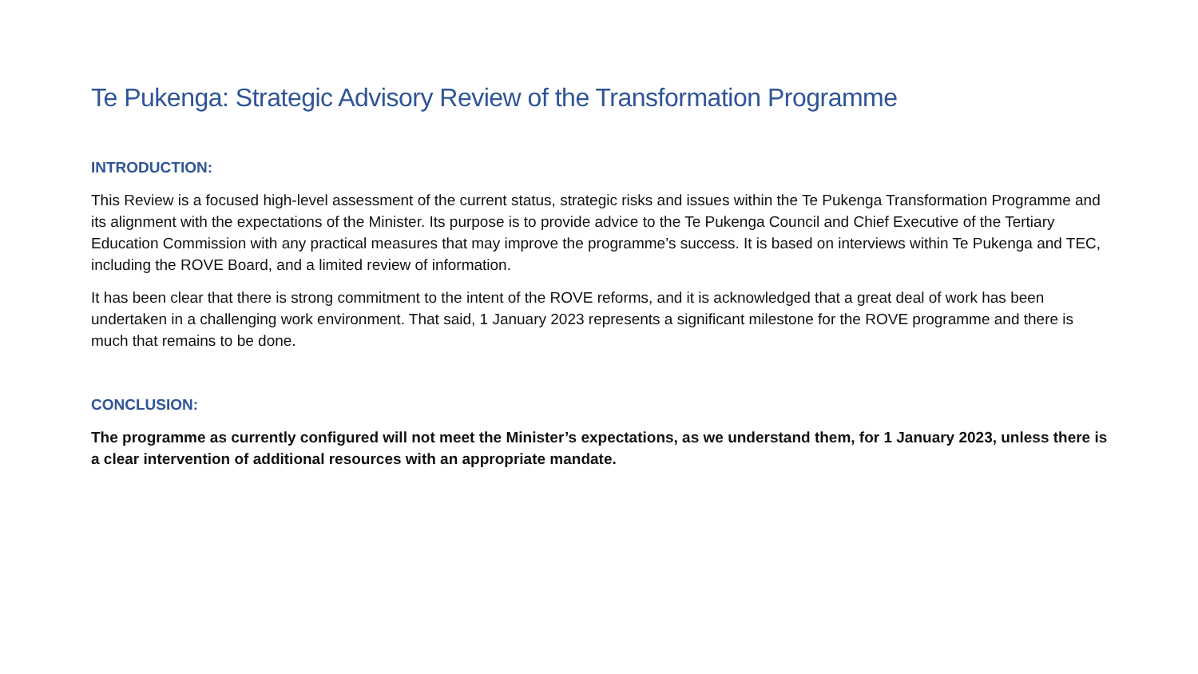Te Pukenga: Strategic Advisory Review of the Transformation Programme
INTRODUCTION:
This Review is a focused high-level assessment of the current status, strategic risks and issues within the Te Pukenga Transformation Programme and its alignment with the expectations of the Minister. Its purpose is to provide advice to the Te Pukenga Council and Chief Executive of the Tertiary Education Commission with any practical measures that may improve the programme’s success. It is based on interviews within Te Pukenga and TEC, including the ROVE Board, and a limited review of information.
It has been clear that there is strong commitment to the intent of the ROVE reforms, and it is acknowledged that a great deal of work has been undertaken in a challenging work environment. That said, 1 January 2023 represents a significant milestone for the ROVE programme and there is much that remains to be done.
CONCLUSION:
The programme as currently configured will not meet the Minister’s expectations, as we understand them, for 1 January 2023, unless there is a clear intervention of additional resources with an appropriate mandate.